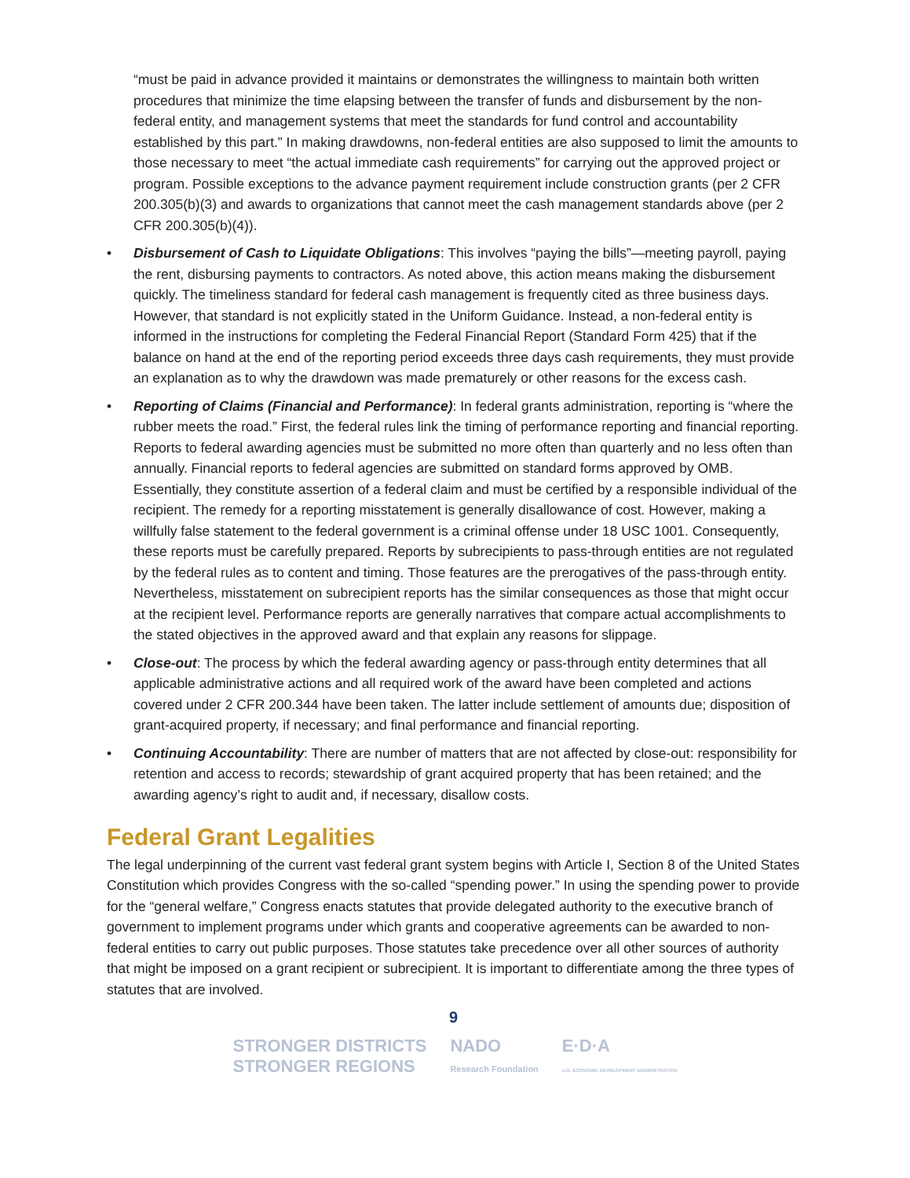“must be paid in advance provided it maintains or demonstrates the willingness to maintain both written procedures that minimize the time elapsing between the transfer of funds and disbursement by the non-federal entity, and management systems that meet the standards for fund control and accountability established by this part.” In making drawdowns, non-federal entities are also supposed to limit the amounts to those necessary to meet “the actual immediate cash requirements” for carrying out the approved project or program. Possible exceptions to the advance payment requirement include construction grants (per 2 CFR 200.305(b)(3) and awards to organizations that cannot meet the cash management standards above (per 2 CFR 200.305(b)(4)).
• Disbursement of Cash to Liquidate Obligations: This involves “paying the bills”—meeting payroll, paying the rent, disbursing payments to contractors. As noted above, this action means making the disbursement quickly. The timeliness standard for federal cash management is frequently cited as three business days. However, that standard is not explicitly stated in the Uniform Guidance. Instead, a non-federal entity is informed in the instructions for completing the Federal Financial Report (Standard Form 425) that if the balance on hand at the end of the reporting period exceeds three days cash requirements, they must provide an explanation as to why the drawdown was made prematurely or other reasons for the excess cash.
• Reporting of Claims (Financial and Performance): In federal grants administration, reporting is “where the rubber meets the road.” First, the federal rules link the timing of performance reporting and financial reporting. Reports to federal awarding agencies must be submitted no more often than quarterly and no less often than annually. Financial reports to federal agencies are submitted on standard forms approved by OMB. Essentially, they constitute assertion of a federal claim and must be certified by a responsible individual of the recipient. The remedy for a reporting misstatement is generally disallowance of cost. However, making a willfully false statement to the federal government is a criminal offense under 18 USC 1001. Consequently, these reports must be carefully prepared. Reports by subrecipients to pass-through entities are not regulated by the federal rules as to content and timing. Those features are the prerogatives of the pass-through entity. Nevertheless, misstatement on subrecipient reports has the similar consequences as those that might occur at the recipient level. Performance reports are generally narratives that compare actual accomplishments to the stated objectives in the approved award and that explain any reasons for slippage.
• Close-out: The process by which the federal awarding agency or pass-through entity determines that all applicable administrative actions and all required work of the award have been completed and actions covered under 2 CFR 200.344 have been taken. The latter include settlement of amounts due; disposition of grant-acquired property, if necessary; and final performance and financial reporting.
• Continuing Accountability: There are number of matters that are not affected by close-out: responsibility for retention and access to records; stewardship of grant acquired property that has been retained; and the awarding agency’s right to audit and, if necessary, disallow costs.
Federal Grant Legalities
The legal underpinning of the current vast federal grant system begins with Article I, Section 8 of the United States Constitution which provides Congress with the so-called “spending power.” In using the spending power to provide for the “general welfare,” Congress enacts statutes that provide delegated authority to the executive branch of government to implement programs under which grants and cooperative agreements can be awarded to non-federal entities to carry out public purposes. Those statutes take precedence over all other sources of authority that might be imposed on a grant recipient or subrecipient. It is important to differentiate among the three types of statutes that are involved.
9
STRONGER DISTRICTS
STRONGER REGIONS
NADO
Research Foundation
E·D·A
U.S. ECONOMIC DEVELOPMENT ADMINISTRATION